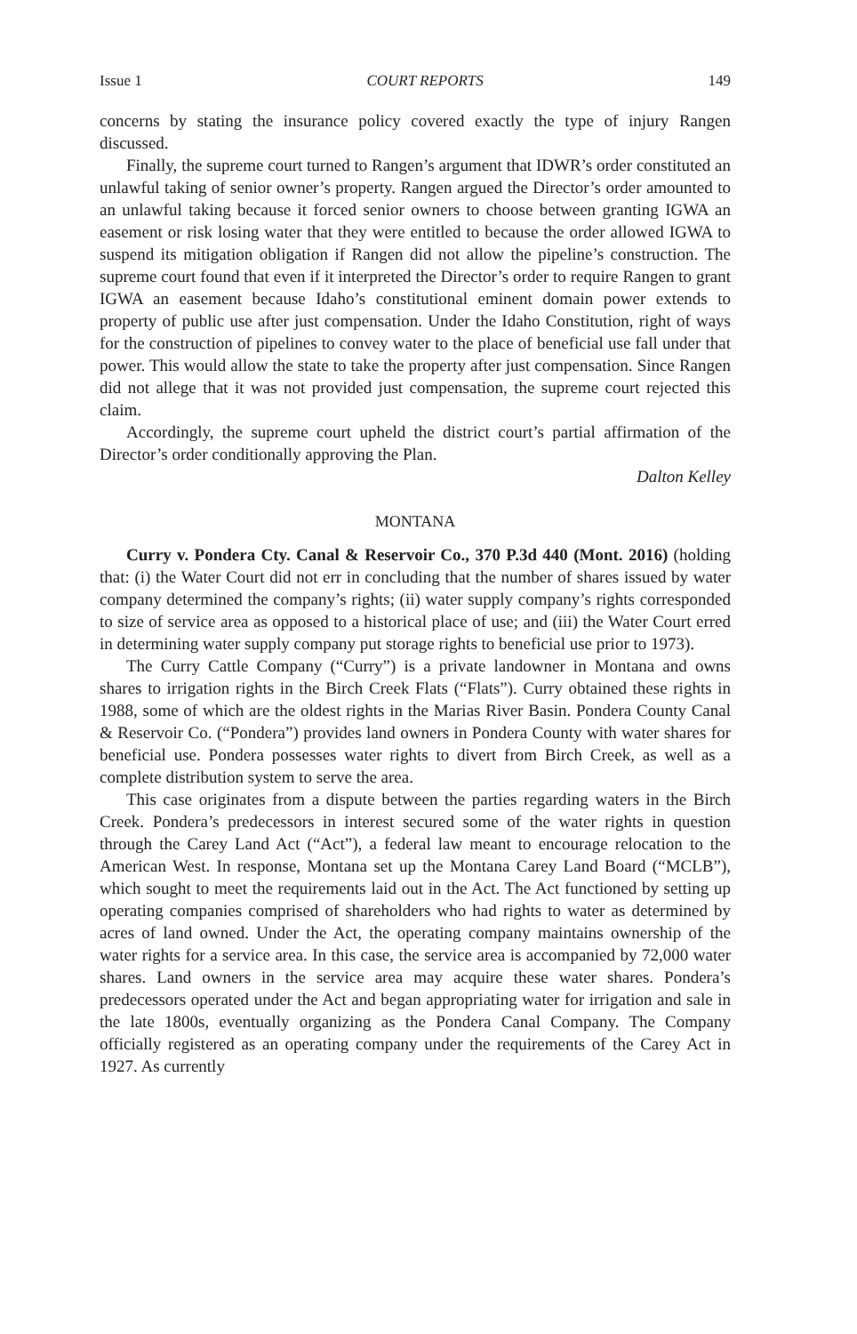Issue 1 COURT REPORTS 149
concerns by stating the insurance policy covered exactly the type of injury Rangen discussed.
Finally, the supreme court turned to Rangen’s argument that IDWR’s order constituted an unlawful taking of senior owner’s property. Rangen argued the Director’s order amounted to an unlawful taking because it forced senior owners to choose between granting IGWA an easement or risk losing water that they were entitled to because the order allowed IGWA to suspend its mitigation obligation if Rangen did not allow the pipeline’s construction. The supreme court found that even if it interpreted the Director’s order to require Rangen to grant IGWA an easement because Idaho’s constitutional eminent domain power extends to property of public use after just compensation. Under the Idaho Constitution, right of ways for the construction of pipelines to convey water to the place of beneficial use fall under that power. This would allow the state to take the property after just compensation. Since Rangen did not allege that it was not provided just compensation, the supreme court rejected this claim.
Accordingly, the supreme court upheld the district court’s partial affirmation of the Director’s order conditionally approving the Plan.
Dalton Kelley
MONTANA
Curry v. Pondera Cty. Canal & Reservoir Co., 370 P.3d 440 (Mont. 2016) (holding that: (i) the Water Court did not err in concluding that the number of shares issued by water company determined the company’s rights; (ii) water supply company’s rights corresponded to size of service area as opposed to a historical place of use; and (iii) the Water Court erred in determining water supply company put storage rights to beneficial use prior to 1973).
The Curry Cattle Company (“Curry”) is a private landowner in Montana and owns shares to irrigation rights in the Birch Creek Flats (“Flats”). Curry obtained these rights in 1988, some of which are the oldest rights in the Marias River Basin. Pondera County Canal & Reservoir Co. (“Pondera”) provides land owners in Pondera County with water shares for beneficial use. Pondera possesses water rights to divert from Birch Creek, as well as a complete distribution system to serve the area.
This case originates from a dispute between the parties regarding waters in the Birch Creek. Pondera’s predecessors in interest secured some of the water rights in question through the Carey Land Act (“Act”), a federal law meant to encourage relocation to the American West. In response, Montana set up the Montana Carey Land Board (“MCLB”), which sought to meet the requirements laid out in the Act. The Act functioned by setting up operating companies comprised of shareholders who had rights to water as determined by acres of land owned. Under the Act, the operating company maintains ownership of the water rights for a service area. In this case, the service area is accompanied by 72,000 water shares. Land owners in the service area may acquire these water shares. Pondera’s predecessors operated under the Act and began appropriating water for irrigation and sale in the late 1800s, eventually organizing as the Pondera Canal Company. The Company officially registered as an operating company under the requirements of the Carey Act in 1927. As currently